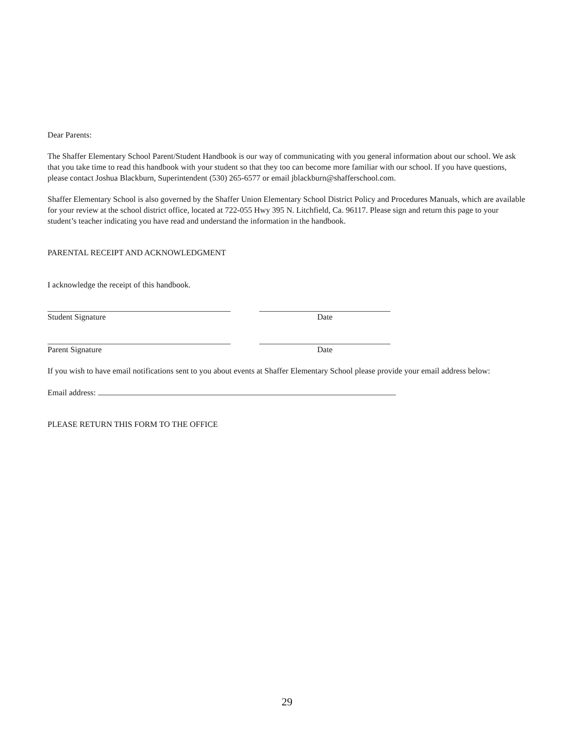Dear Parents:
The Shaffer Elementary School Parent/Student Handbook is our way of communicating with you general information about our school. We ask that you take time to read this handbook with your student so that they too can become more familiar with our school. If you have questions, please contact Joshua Blackburn, Superintendent (530) 265-6577 or email jblackburn@shafferschool.com.
Shaffer Elementary School is also governed by the Shaffer Union Elementary School District Policy and Procedures Manuals, which are available for your review at the school district office, located at 722-055 Hwy 395 N. Litchfield, Ca. 96117. Please sign and return this page to your student’s teacher indicating you have read and understand the information in the handbook.
PARENTAL RECEIPT AND ACKNOWLEDGMENT
I acknowledge the receipt of this handbook.
Student Signature Date
Parent Signature Date
If you wish to have email notifications sent to you about events at Shaffer Elementary School please provide your email address below:
Email address:
PLEASE RETURN THIS FORM TO THE OFFICE
29